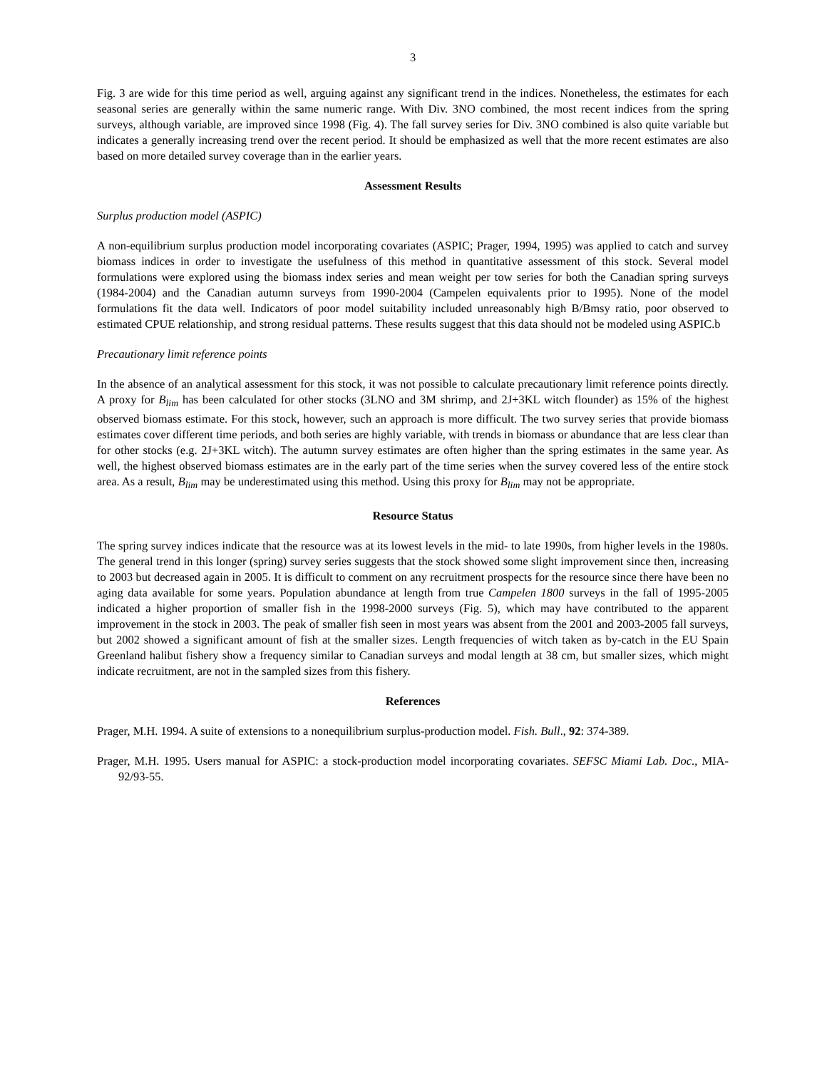3
Fig. 3 are wide for this time period as well, arguing against any significant trend in the indices. Nonetheless, the estimates for each seasonal series are generally within the same numeric range. With Div. 3NO combined, the most recent indices from the spring surveys, although variable, are improved since 1998 (Fig. 4). The fall survey series for Div. 3NO combined is also quite variable but indicates a generally increasing trend over the recent period. It should be emphasized as well that the more recent estimates are also based on more detailed survey coverage than in the earlier years.
Assessment Results
Surplus production model (ASPIC)
A non-equilibrium surplus production model incorporating covariates (ASPIC; Prager, 1994, 1995) was applied to catch and survey biomass indices in order to investigate the usefulness of this method in quantitative assessment of this stock. Several model formulations were explored using the biomass index series and mean weight per tow series for both the Canadian spring surveys (1984-2004) and the Canadian autumn surveys from 1990-2004 (Campelen equivalents prior to 1995). None of the model formulations fit the data well. Indicators of poor model suitability included unreasonably high B/Bmsy ratio, poor observed to estimated CPUE relationship, and strong residual patterns. These results suggest that this data should not be modeled using ASPIC.b
Precautionary limit reference points
In the absence of an analytical assessment for this stock, it was not possible to calculate precautionary limit reference points directly. A proxy for B<sub>lim</sub> has been calculated for other stocks (3LNO and 3M shrimp, and 2J+3KL witch flounder) as 15% of the highest observed biomass estimate. For this stock, however, such an approach is more difficult. The two survey series that provide biomass estimates cover different time periods, and both series are highly variable, with trends in biomass or abundance that are less clear than for other stocks (e.g. 2J+3KL witch). The autumn survey estimates are often higher than the spring estimates in the same year. As well, the highest observed biomass estimates are in the early part of the time series when the survey covered less of the entire stock area. As a result, B<sub>lim</sub> may be underestimated using this method. Using this proxy for B<sub>lim</sub> may not be appropriate.
Resource Status
The spring survey indices indicate that the resource was at its lowest levels in the mid- to late 1990s, from higher levels in the 1980s. The general trend in this longer (spring) survey series suggests that the stock showed some slight improvement since then, increasing to 2003 but decreased again in 2005. It is difficult to comment on any recruitment prospects for the resource since there have been no aging data available for some years. Population abundance at length from true Campelen 1800 surveys in the fall of 1995-2005 indicated a higher proportion of smaller fish in the 1998-2000 surveys (Fig. 5), which may have contributed to the apparent improvement in the stock in 2003. The peak of smaller fish seen in most years was absent from the 2001 and 2003-2005 fall surveys, but 2002 showed a significant amount of fish at the smaller sizes. Length frequencies of witch taken as by-catch in the EU Spain Greenland halibut fishery show a frequency similar to Canadian surveys and modal length at 38 cm, but smaller sizes, which might indicate recruitment, are not in the sampled sizes from this fishery.
References
Prager, M.H. 1994. A suite of extensions to a nonequilibrium surplus-production model. Fish. Bull., 92: 374-389.
Prager, M.H. 1995. Users manual for ASPIC: a stock-production model incorporating covariates. SEFSC Miami Lab. Doc., MIA-92/93-55.